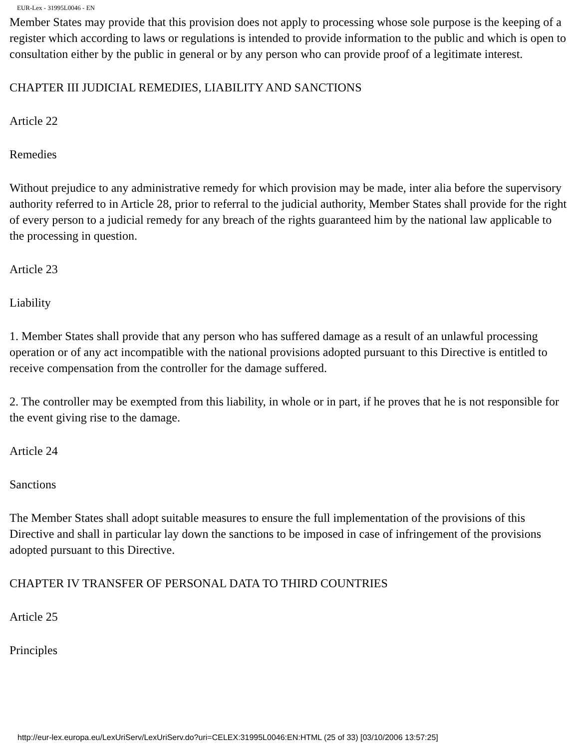EUR-Lex - 31995L0046 - EN
Member States may provide that this provision does not apply to processing whose sole purpose is the keeping of a register which according to laws or regulations is intended to provide information to the public and which is open to consultation either by the public in general or by any person who can provide proof of a legitimate interest.
CHAPTER III JUDICIAL REMEDIES, LIABILITY AND SANCTIONS
Article 22
Remedies
Without prejudice to any administrative remedy for which provision may be made, inter alia before the supervisory authority referred to in Article 28, prior to referral to the judicial authority, Member States shall provide for the right of every person to a judicial remedy for any breach of the rights guaranteed him by the national law applicable to the processing in question.
Article 23
Liability
1. Member States shall provide that any person who has suffered damage as a result of an unlawful processing operation or of any act incompatible with the national provisions adopted pursuant to this Directive is entitled to receive compensation from the controller for the damage suffered.
2. The controller may be exempted from this liability, in whole or in part, if he proves that he is not responsible for the event giving rise to the damage.
Article 24
Sanctions
The Member States shall adopt suitable measures to ensure the full implementation of the provisions of this Directive and shall in particular lay down the sanctions to be imposed in case of infringement of the provisions adopted pursuant to this Directive.
CHAPTER IV TRANSFER OF PERSONAL DATA TO THIRD COUNTRIES
Article 25
Principles
http://eur-lex.europa.eu/LexUriServ/LexUriServ.do?uri=CELEX:31995L0046:EN:HTML (25 of 33) [03/10/2006 13:57:25]